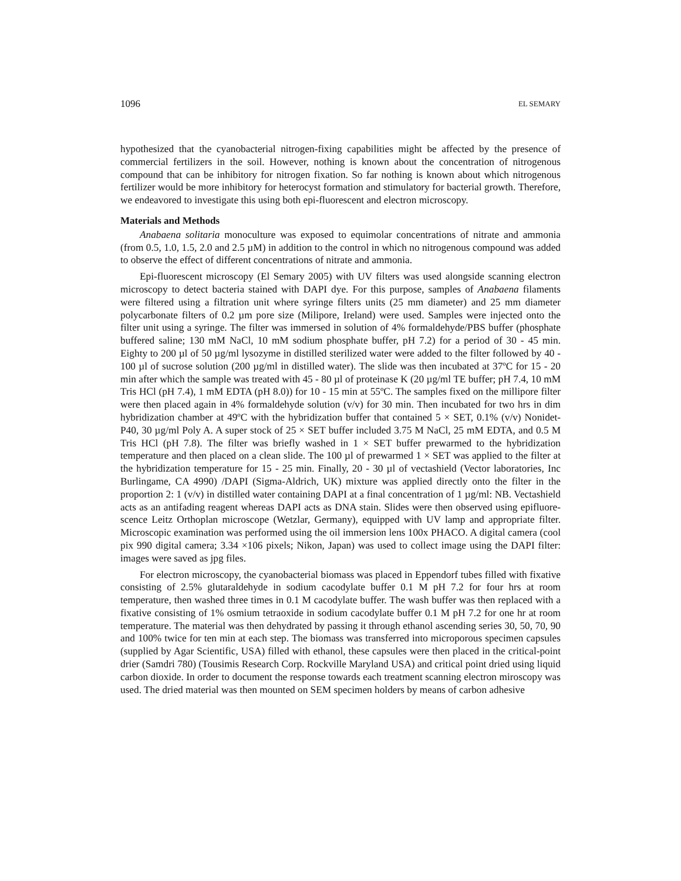1096 EL SEMARY
hypothesized that the cyanobacterial nitrogen-fixing capabilities might be affected by the presence of commercial fertilizers in the soil. However, nothing is known about the concentration of nitrogenous compound that can be inhibitory for nitrogen fixation. So far nothing is known about which nitrogenous fertilizer would be more inhibitory for heterocyst formation and stimulatory for bacterial growth. Therefore, we endeavored to investigate this using both epi-fluorescent and electron microscopy.
Materials and Methods
Anabaena solitaria monoculture was exposed to equimolar concentrations of nitrate and ammonia (from 0.5, 1.0, 1.5, 2.0 and 2.5 µM) in addition to the control in which no nitrogenous compound was added to observe the effect of different concentrations of nitrate and ammonia.
Epi-fluorescent microscopy (El Semary 2005) with UV filters was used alongside scanning electron microscopy to detect bacteria stained with DAPI dye. For this purpose, samples of Anabaena filaments were filtered using a filtration unit where syringe filters units (25 mm diameter) and 25 mm diameter polycarbonate filters of 0.2 µm pore size (Milipore, Ireland) were used. Samples were injected onto the filter unit using a syringe. The filter was immersed in solution of 4% formaldehyde/PBS buffer (phosphate buffered saline; 130 mM NaCl, 10 mM sodium phosphate buffer, pH 7.2) for a period of 30 - 45 min. Eighty to 200 µl of 50 µg/ml lysozyme in distilled sterilized water were added to the filter followed by 40 - 100 µl of sucrose solution (200 µg/ml in distilled water). The slide was then incubated at 37ºC for 15 - 20 min after which the sample was treated with 45 - 80 µl of proteinase K (20 µg/ml TE buffer; pH 7.4, 10 mM Tris HCl (pH 7.4), 1 mM EDTA (pH 8.0)) for 10 - 15 min at 55ºC. The samples fixed on the millipore filter were then placed again in 4% formaldehyde solution (v/v) for 30 min. Then incubated for two hrs in dim hybridization chamber at 49ºC with the hybridization buffer that contained 5 × SET, 0.1% (v/v) Nonidet-P40, 30 µg/ml Poly A. A super stock of 25 × SET buffer included 3.75 M NaCl, 25 mM EDTA, and 0.5 M Tris HCl (pH 7.8). The filter was briefly washed in 1 × SET buffer prewarmed to the hybridization temperature and then placed on a clean slide. The 100 µl of prewarmed 1 × SET was applied to the filter at the hybridization temperature for 15 - 25 min. Finally, 20 - 30 µl of vectashield (Vector laboratories, Inc Burlingame, CA 4990) /DAPI (Sigma-Aldrich, UK) mixture was applied directly onto the filter in the proportion 2: 1 (v/v) in distilled water containing DAPI at a final concentration of 1 µg/ml: NB. Vectashield acts as an antifading reagent whereas DAPI acts as DNA stain. Slides were then observed using epifluore-scence Leitz Orthoplan microscope (Wetzlar, Germany), equipped with UV lamp and appropriate filter. Microscopic examination was performed using the oil immersion lens 100x PHACO. A digital camera (cool pix 990 digital camera; 3.34 ×106 pixels; Nikon, Japan) was used to collect image using the DAPI filter: images were saved as jpg files.
For electron microscopy, the cyanobacterial biomass was placed in Eppendorf tubes filled with fixative consisting of 2.5% glutaraldehyde in sodium cacodylate buffer 0.1 M pH 7.2 for four hrs at room temperature, then washed three times in 0.1 M cacodylate buffer. The wash buffer was then replaced with a fixative consisting of 1% osmium tetraoxide in sodium cacodylate buffer 0.1 M pH 7.2 for one hr at room temperature. The material was then dehydrated by passing it through ethanol ascending series 30, 50, 70, 90 and 100% twice for ten min at each step. The biomass was transferred into microporous specimen capsules (supplied by Agar Scientific, USA) filled with ethanol, these capsules were then placed in the critical-point drier (Samdri 780) (Tousimis Research Corp. Rockville Maryland USA) and critical point dried using liquid carbon dioxide. In order to document the response towards each treatment scanning electron miroscopy was used. The dried material was then mounted on SEM specimen holders by means of carbon adhesive